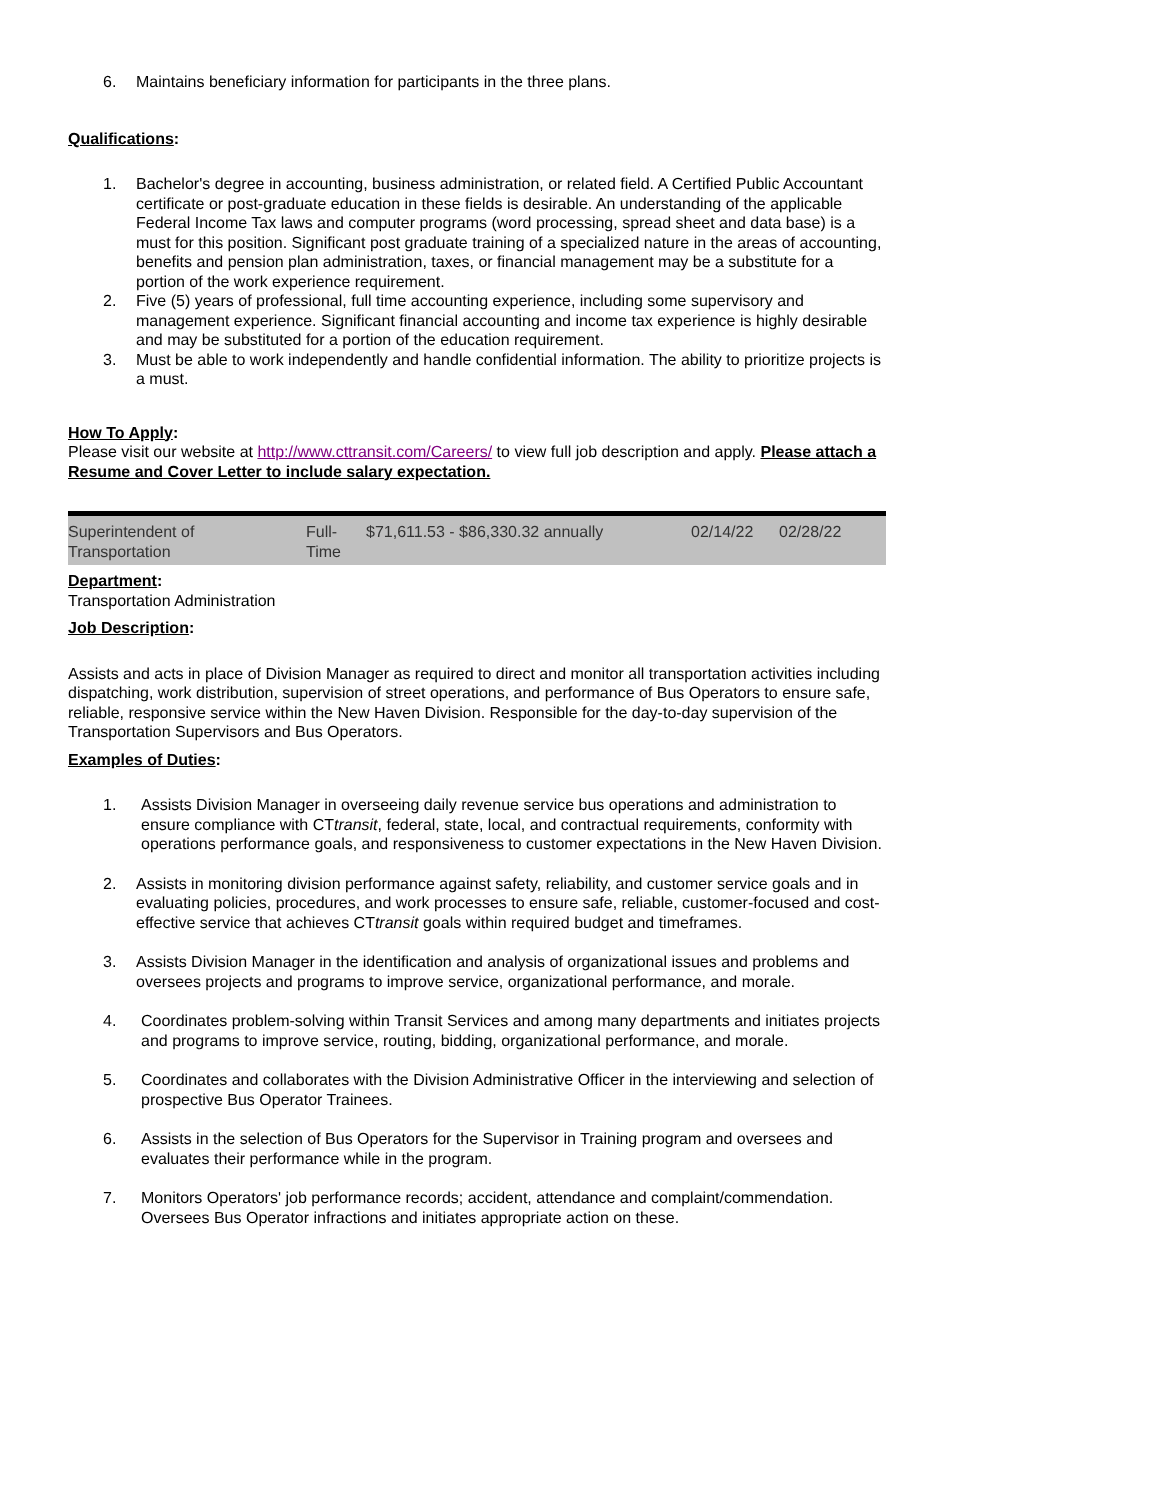6. Maintains beneficiary information for participants in the three plans.
Qualifications:
1. Bachelor's degree in accounting, business administration, or related field. A Certified Public Accountant certificate or post-graduate education in these fields is desirable. An understanding of the applicable Federal Income Tax laws and computer programs (word processing, spread sheet and data base) is a must for this position. Significant post graduate training of a specialized nature in the areas of accounting, benefits and pension plan administration, taxes, or financial management may be a substitute for a portion of the work experience requirement.
2. Five (5) years of professional, full time accounting experience, including some supervisory and management experience. Significant financial accounting and income tax experience is highly desirable and may be substituted for a portion of the education requirement.
3. Must be able to work independently and handle confidential information. The ability to prioritize projects is a must.
How To Apply:
Please visit our website at http://www.cttransit.com/Careers/ to view full job description and apply. Please attach a Resume and Cover Letter to include salary expectation.
| Superintendent of Transportation | Full- Time | $71,611.53 - $86,330.32 annually | 02/14/22 | 02/28/22 |
Department:
Transportation Administration
Job Description:
Assists and acts in place of Division Manager as required to direct and monitor all transportation activities including dispatching, work distribution, supervision of street operations, and performance of Bus Operators to ensure safe, reliable, responsive service within the New Haven Division. Responsible for the day-to-day supervision of the Transportation Supervisors and Bus Operators.
Examples of Duties:
1. Assists Division Manager in overseeing daily revenue service bus operations and administration to ensure compliance with CTtransit, federal, state, local, and contractual requirements, conformity with operations performance goals, and responsiveness to customer expectations in the New Haven Division.
2. Assists in monitoring division performance against safety, reliability, and customer service goals and in evaluating policies, procedures, and work processes to ensure safe, reliable, customer-focused and cost-effective service that achieves CTtransit goals within required budget and timeframes.
3. Assists Division Manager in the identification and analysis of organizational issues and problems and oversees projects and programs to improve service, organizational performance, and morale.
4. Coordinates problem-solving within Transit Services and among many departments and initiates projects and programs to improve service, routing, bidding, organizational performance, and morale.
5. Coordinates and collaborates with the Division Administrative Officer in the interviewing and selection of prospective Bus Operator Trainees.
6. Assists in the selection of Bus Operators for the Supervisor in Training program and oversees and evaluates their performance while in the program.
7. Monitors Operators' job performance records; accident, attendance and complaint/commendation. Oversees Bus Operator infractions and initiates appropriate action on these.